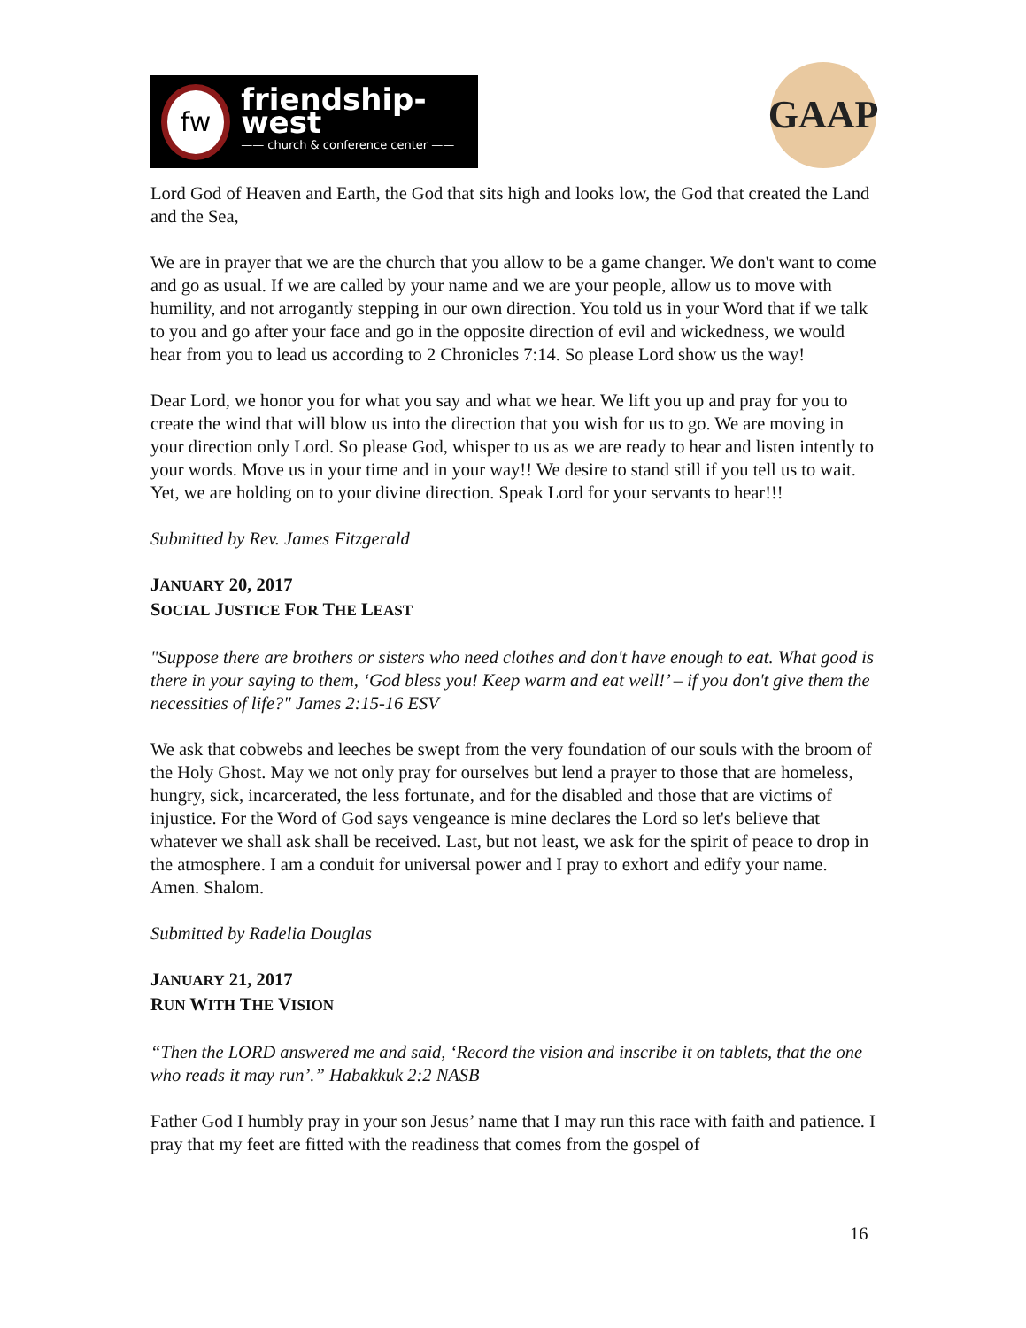fw
friendship-west
—— church & conference center ——
GAAP
Lord God of Heaven and Earth, the God that sits high and looks low, the God that created the Land and the Sea,
We are in prayer that we are the church that you allow to be a game changer. We don't want to come and go as usual. If we are called by your name and we are your people, allow us to move with humility, and not arrogantly stepping in our own direction. You told us in your Word that if we talk to you and go after your face and go in the opposite direction of evil and wickedness, we would hear from you to lead us according to 2 Chronicles 7:14. So please Lord show us the way!
Dear Lord, we honor you for what you say and what we hear. We lift you up and pray for you to create the wind that will blow us into the direction that you wish for us to go. We are moving in your direction only Lord. So please God, whisper to us as we are ready to hear and listen intently to your words. Move us in your time and in your way!! We desire to stand still if you tell us to wait. Yet, we are holding on to your divine direction. Speak Lord for your servants to hear!!!
Submitted by Rev. James Fitzgerald
JANUARY 20, 2017
SOCIAL JUSTICE FOR THE LEAST
"Suppose there are brothers or sisters who need clothes and don't have enough to eat. What good is there in your saying to them, ‘God bless you! Keep warm and eat well!’ – if you don't give them the necessities of life?" James 2:15-16 ESV
We ask that cobwebs and leeches be swept from the very foundation of our souls with the broom of the Holy Ghost. May we not only pray for ourselves but lend a prayer to those that are homeless, hungry, sick, incarcerated, the less fortunate, and for the disabled and those that are victims of injustice. For the Word of God says vengeance is mine declares the Lord so let's believe that whatever we shall ask shall be received. Last, but not least, we ask for the spirit of peace to drop in the atmosphere. I am a conduit for universal power and I pray to exhort and edify your name. Amen. Shalom.
Submitted by Radelia Douglas
JANUARY 21, 2017
RUN WITH THE VISION
“Then the LORD answered me and said, ‘Record the vision and inscribe it on tablets, that the one who reads it may run’.” Habakkuk 2:2 NASB
Father God I humbly pray in your son Jesus’ name that I may run this race with faith and patience. I pray that my feet are fitted with the readiness that comes from the gospel of
16